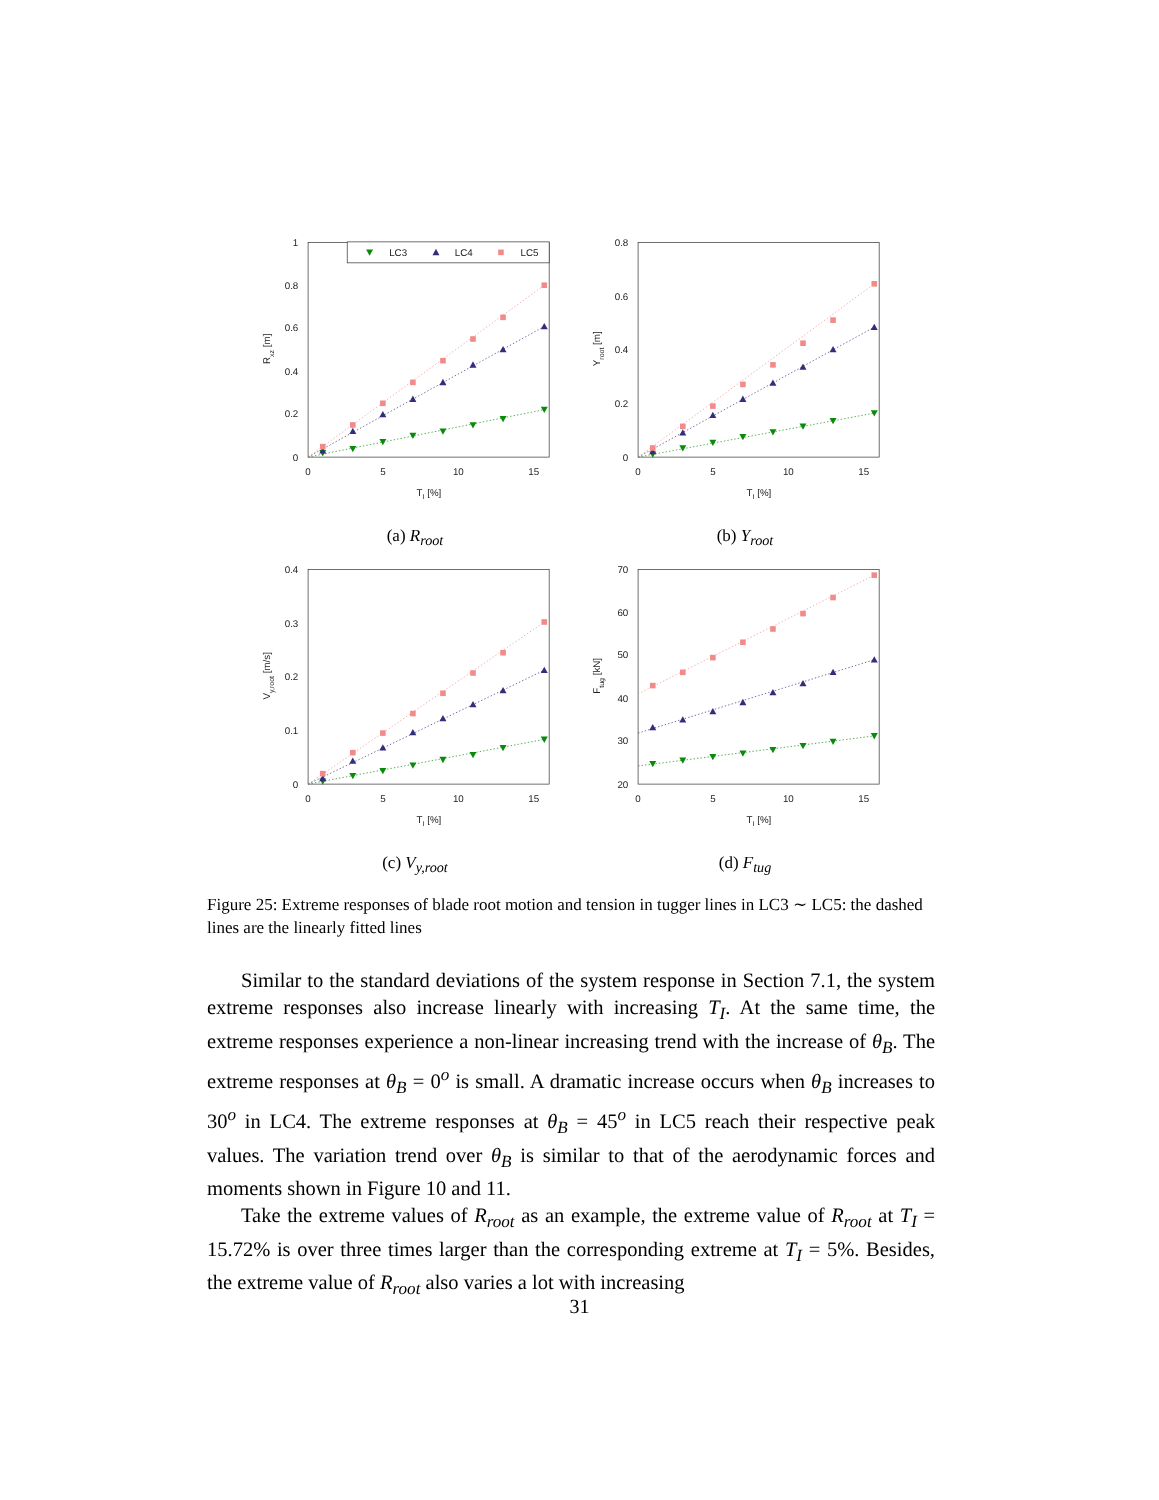0
0.2
0.4
0.6
0.8
1
0
5
10
15
TI [%]
Rxz [m]
LC3
LC4
LC5
(a) R<sub>root</sub>
0
0.2
0.4
0.6
0.8
0
5
10
15
TI [%]
Yroot [m]
(b) Y<sub>root</sub>
0
0.1
0.2
0.3
0.4
0
5
10
15
TI [%]
Vy,root [m/s]
(c) V<sub>y,root</sub>
20
30
40
50
60
70
0
5
10
15
TI [%]
Ftug [kN]
(d) F<sub>tug</sub>
Figure 25: Extreme responses of blade root motion and tension in tugger lines in LC3 ∼ LC5: the dashed lines are the linearly fitted lines
Similar to the standard deviations of the system response in Section 7.1, the system extreme responses also increase linearly with increasing T<sub>I</sub>. At the same time, the extreme responses experience a non-linear increasing trend with the increase of θ<sub>B</sub>. The extreme responses at θ<sub>B</sub> = 0<sup>o</sup> is small. A dramatic increase occurs when θ<sub>B</sub> increases to 30<sup>o</sup> in LC4. The extreme responses at θ<sub>B</sub> = 45<sup>o</sup> in LC5 reach their respective peak values. The variation trend over θ<sub>B</sub> is similar to that of the aerodynamic forces and moments shown in Figure 10 and 11.
Take the extreme values of R<sub>root</sub> as an example, the extreme value of R<sub>root</sub> at T<sub>I</sub> = 15.72% is over three times larger than the corresponding extreme at T<sub>I</sub> = 5%. Besides, the extreme value of R<sub>root</sub> also varies a lot with increasing
31